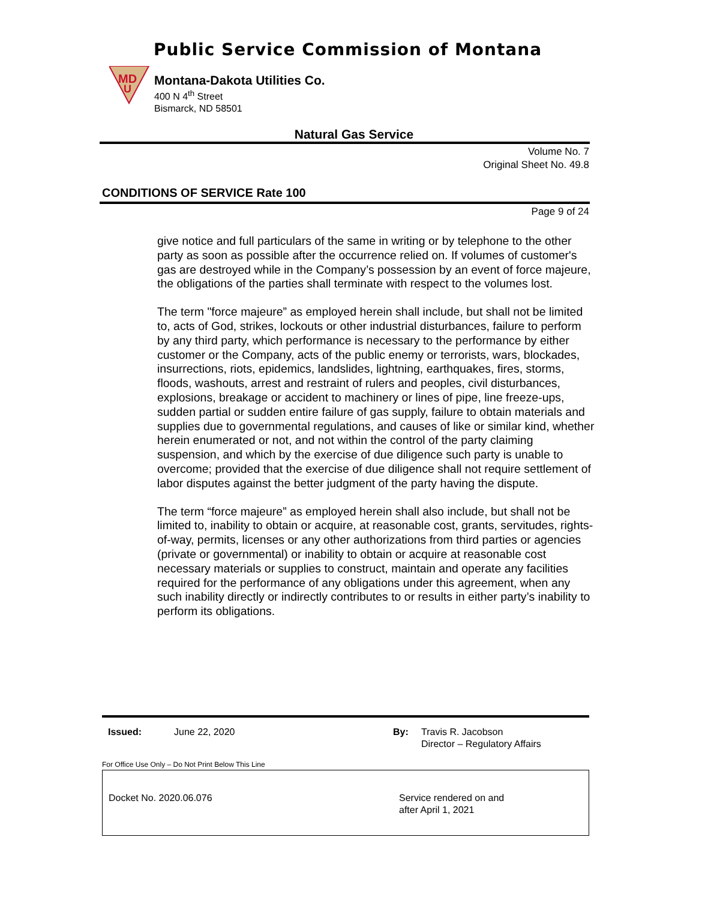Public Service Commission of Montana
MD
U
Montana-Dakota Utilities Co.
400 N 4<sup>th</sup> Street
Bismarck, ND 58501
Natural Gas Service
Volume No. 7
Original Sheet No. 49.8
CONDITIONS OF SERVICE Rate 100
Page 9 of 24
give notice and full particulars of the same in writing or by telephone to the other party as soon as possible after the occurrence relied on. If volumes of customer's gas are destroyed while in the Company’s possession by an event of force majeure, the obligations of the parties shall terminate with respect to the volumes lost.
The term "force majeure” as employed herein shall include, but shall not be limited to, acts of God, strikes, lockouts or other industrial disturbances, failure to perform by any third party, which performance is necessary to the performance by either customer or the Company, acts of the public enemy or terrorists, wars, blockades, insurrections, riots, epidemics, landslides, lightning, earthquakes, fires, storms, floods, washouts, arrest and restraint of rulers and peoples, civil disturbances, explosions, breakage or accident to machinery or lines of pipe, line freeze-ups, sudden partial or sudden entire failure of gas supply, failure to obtain materials and supplies due to governmental regulations, and causes of like or similar kind, whether herein enumerated or not, and not within the control of the party claiming suspension, and which by the exercise of due diligence such party is unable to overcome; provided that the exercise of due diligence shall not require settlement of labor disputes against the better judgment of the party having the dispute.
The term “force majeure” as employed herein shall also include, but shall not be limited to, inability to obtain or acquire, at reasonable cost, grants, servitudes, rights-of-way, permits, licenses or any other authorizations from third parties or agencies (private or governmental) or inability to obtain or acquire at reasonable cost necessary materials or supplies to construct, maintain and operate any facilities required for the performance of any obligations under this agreement, when any such inability directly or indirectly contributes to or results in either party’s inability to perform its obligations.
Issued: June 22, 2020 By: Travis R. Jacobson
Director – Regulatory Affairs
For Office Use Only – Do Not Print Below This Line
Docket No. 2020.06.076
Service rendered on and
after April 1, 2021